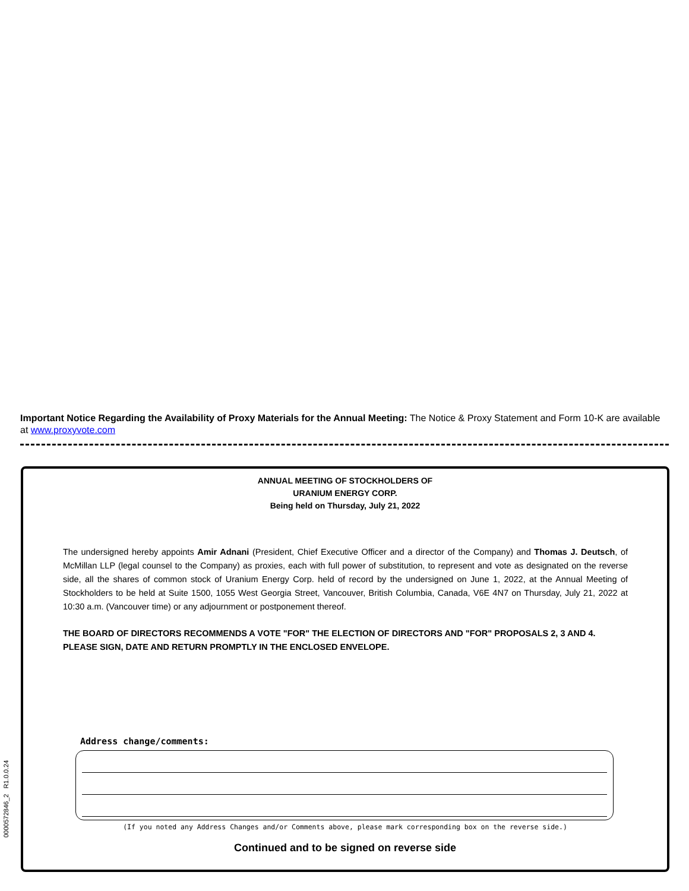Important Notice Regarding the Availability of Proxy Materials for the Annual Meeting: The Notice & Proxy Statement and Form 10-K are available at www.proxyvote.com
ANNUAL MEETING OF STOCKHOLDERS OF
URANIUM ENERGY CORP.
Being held on Thursday, July 21, 2022
The undersigned hereby appoints Amir Adnani (President, Chief Executive Officer and a director of the Company) and Thomas J. Deutsch, of McMillan LLP (legal counsel to the Company) as proxies, each with full power of substitution, to represent and vote as designated on the reverse side, all the shares of common stock of Uranium Energy Corp. held of record by the undersigned on June 1, 2022, at the Annual Meeting of Stockholders to be held at Suite 1500, 1055 West Georgia Street, Vancouver, British Columbia, Canada, V6E 4N7 on Thursday, July 21, 2022 at 10:30 a.m. (Vancouver time) or any adjournment or postponement thereof.
THE BOARD OF DIRECTORS RECOMMENDS A VOTE "FOR" THE ELECTION OF DIRECTORS AND "FOR" PROPOSALS 2, 3 AND 4. PLEASE SIGN, DATE AND RETURN PROMPTLY IN THE ENCLOSED ENVELOPE.
Address change/comments:
(If you noted any Address Changes and/or Comments above, please mark corresponding box on the reverse side.)
Continued and to be signed on reverse side
0000572846_2 R1.0.0.24